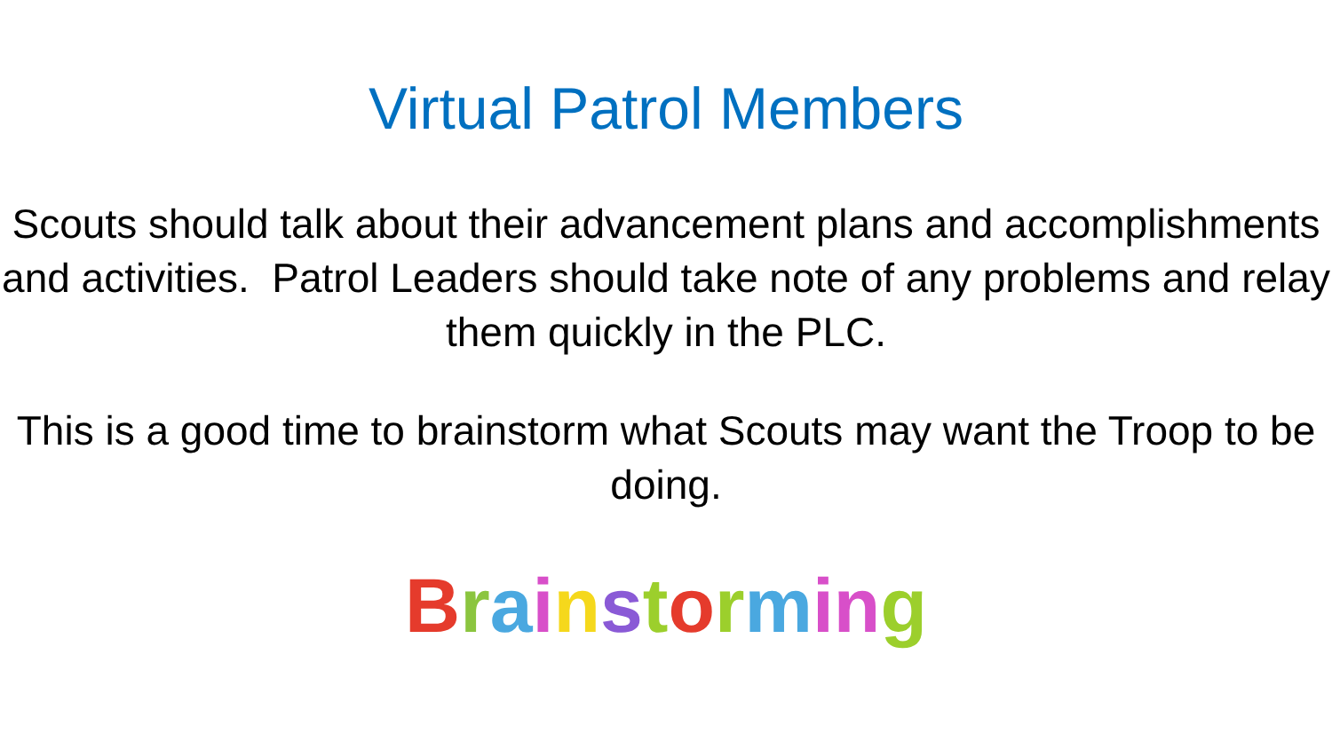Virtual Patrol Members
Scouts should talk about their advancement plans and accomplishments and activities. Patrol Leaders should take note of any problems and relay them quickly in the PLC.
This is a good time to brainstorm what Scouts may want the Troop to be doing.
Brainstorming